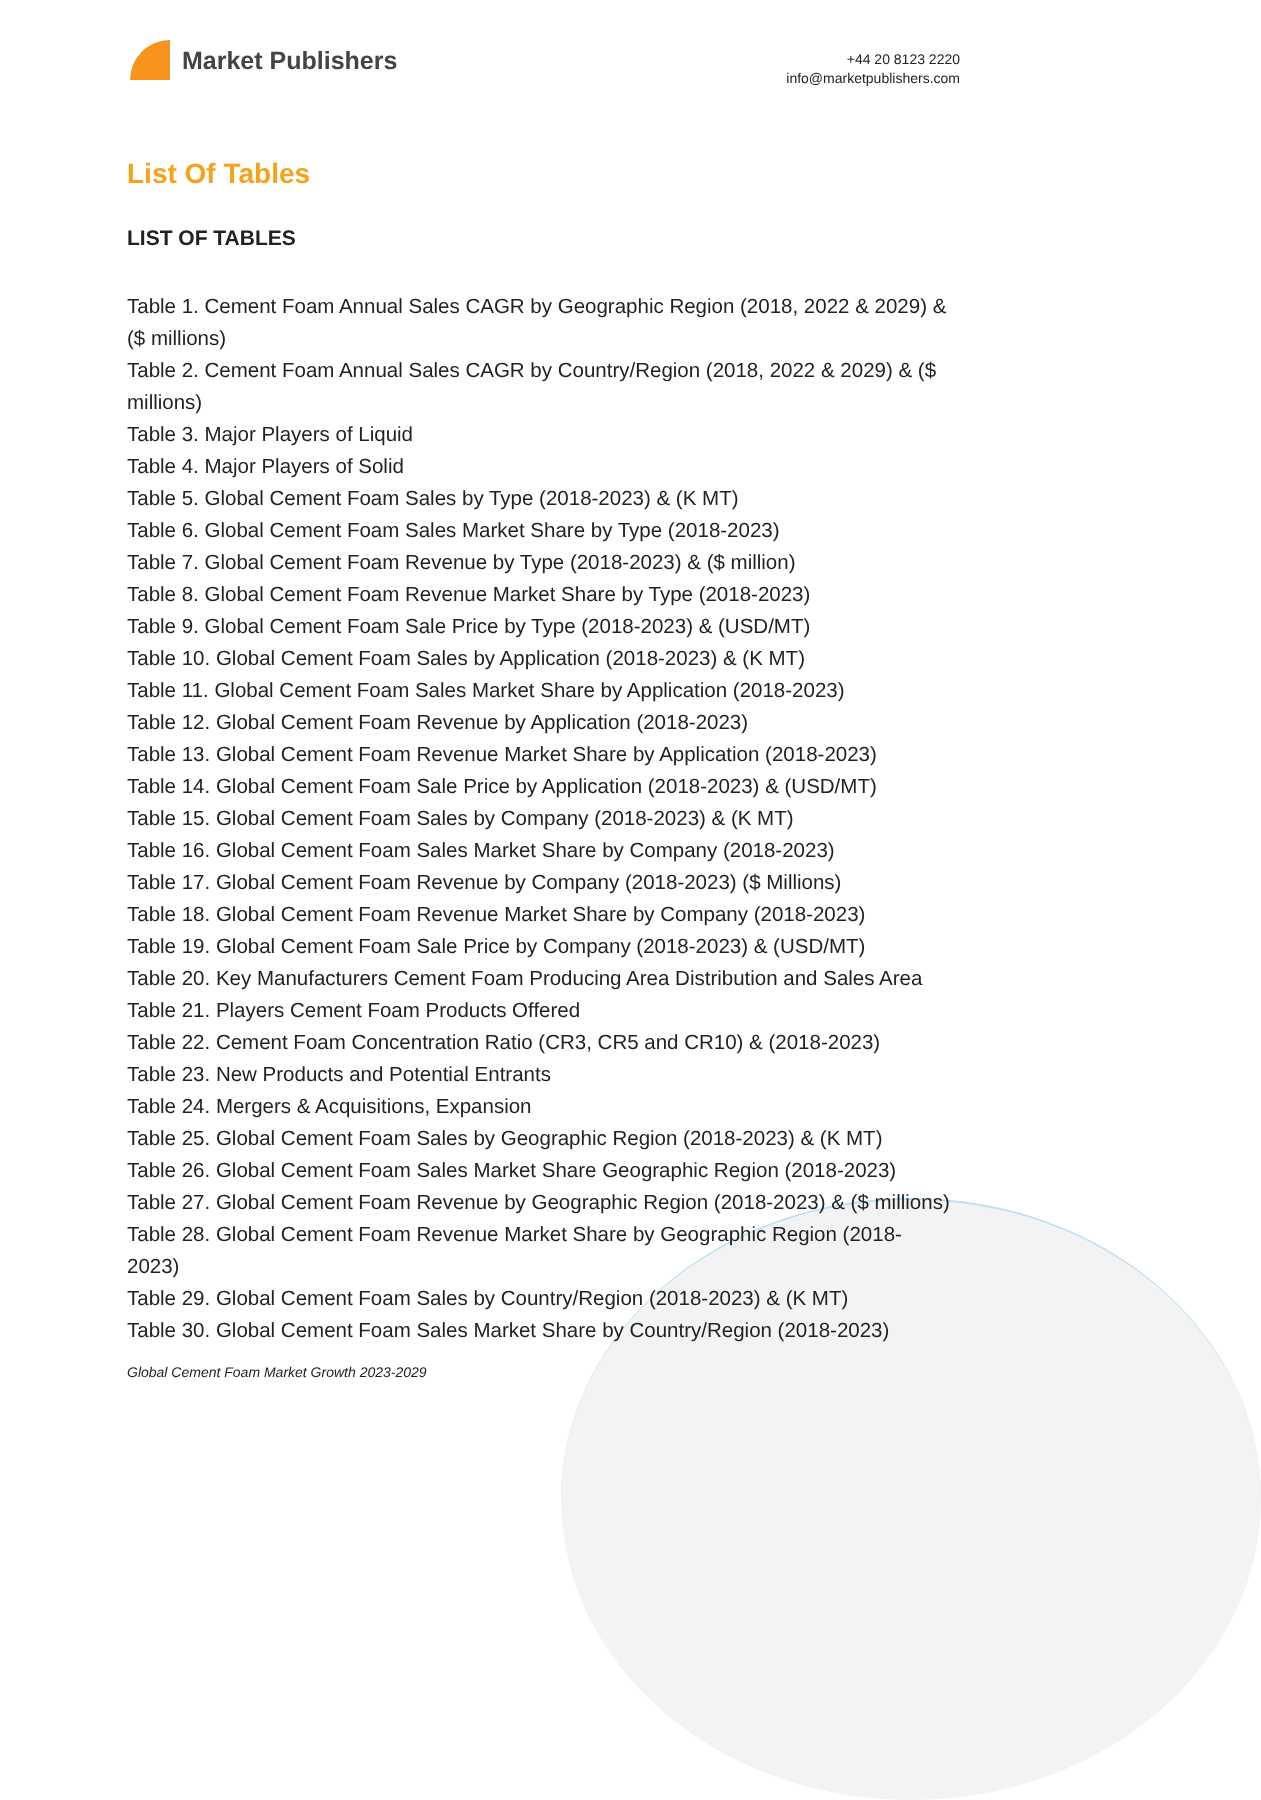Market Publishers
+44 20 8123 2220
info@marketpublishers.com
List Of Tables
LIST OF TABLES
Table 1. Cement Foam Annual Sales CAGR by Geographic Region (2018, 2022 & 2029) & ($ millions)
Table 2. Cement Foam Annual Sales CAGR by Country/Region (2018, 2022 & 2029) & ($ millions)
Table 3. Major Players of Liquid
Table 4. Major Players of Solid
Table 5. Global Cement Foam Sales by Type (2018-2023) & (K MT)
Table 6. Global Cement Foam Sales Market Share by Type (2018-2023)
Table 7. Global Cement Foam Revenue by Type (2018-2023) & ($ million)
Table 8. Global Cement Foam Revenue Market Share by Type (2018-2023)
Table 9. Global Cement Foam Sale Price by Type (2018-2023) & (USD/MT)
Table 10. Global Cement Foam Sales by Application (2018-2023) & (K MT)
Table 11. Global Cement Foam Sales Market Share by Application (2018-2023)
Table 12. Global Cement Foam Revenue by Application (2018-2023)
Table 13. Global Cement Foam Revenue Market Share by Application (2018-2023)
Table 14. Global Cement Foam Sale Price by Application (2018-2023) & (USD/MT)
Table 15. Global Cement Foam Sales by Company (2018-2023) & (K MT)
Table 16. Global Cement Foam Sales Market Share by Company (2018-2023)
Table 17. Global Cement Foam Revenue by Company (2018-2023) ($ Millions)
Table 18. Global Cement Foam Revenue Market Share by Company (2018-2023)
Table 19. Global Cement Foam Sale Price by Company (2018-2023) & (USD/MT)
Table 20. Key Manufacturers Cement Foam Producing Area Distribution and Sales Area
Table 21. Players Cement Foam Products Offered
Table 22. Cement Foam Concentration Ratio (CR3, CR5 and CR10) & (2018-2023)
Table 23. New Products and Potential Entrants
Table 24. Mergers & Acquisitions, Expansion
Table 25. Global Cement Foam Sales by Geographic Region (2018-2023) & (K MT)
Table 26. Global Cement Foam Sales Market Share Geographic Region (2018-2023)
Table 27. Global Cement Foam Revenue by Geographic Region (2018-2023) & ($ millions)
Table 28. Global Cement Foam Revenue Market Share by Geographic Region (2018-2023)
Table 29. Global Cement Foam Sales by Country/Region (2018-2023) & (K MT)
Table 30. Global Cement Foam Sales Market Share by Country/Region (2018-2023)
Global Cement Foam Market Growth 2023-2029